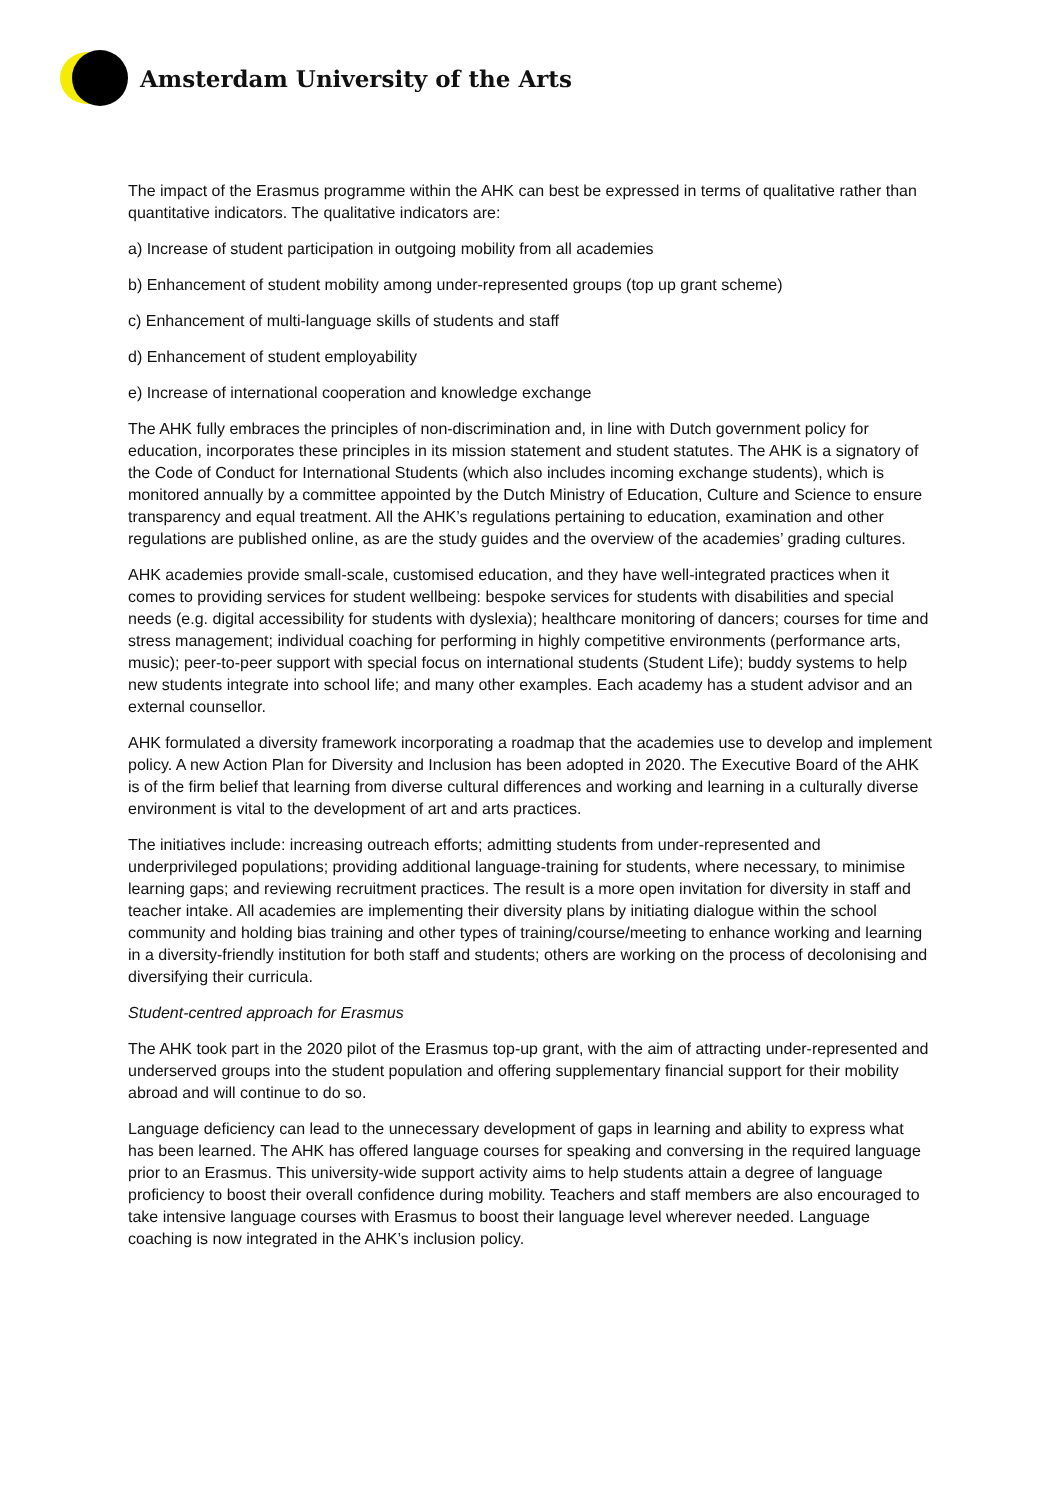Amsterdam University of the Arts
The impact of the Erasmus programme within the AHK can best be expressed in terms of qualitative rather than quantitative indicators. The qualitative indicators are:
a) Increase of student participation in outgoing mobility from all academies
b) Enhancement of student mobility among under-represented groups (top up grant scheme)
c) Enhancement of multi-language skills of students and staff
d) Enhancement of student employability
e) Increase of international cooperation and knowledge exchange
The AHK fully embraces the principles of non-discrimination and, in line with Dutch government policy for education, incorporates these principles in its mission statement and student statutes. The AHK is a signatory of the Code of Conduct for International Students (which also includes incoming exchange students), which is monitored annually by a committee appointed by the Dutch Ministry of Education, Culture and Science to ensure transparency and equal treatment. All the AHK’s regulations pertaining to education, examination and other regulations are published online, as are the study guides and the overview of the academies’ grading cultures.
AHK academies provide small-scale, customised education, and they have well-integrated practices when it comes to providing services for student wellbeing: bespoke services for students with disabilities and special needs (e.g. digital accessibility for students with dyslexia); healthcare monitoring of dancers; courses for time and stress management; individual coaching for performing in highly competitive environments (performance arts, music); peer-to-peer support with special focus on international students (Student Life); buddy systems to help new students integrate into school life; and many other examples. Each academy has a student advisor and an external counsellor.
AHK formulated a diversity framework incorporating a roadmap that the academies use to develop and implement policy. A new Action Plan for Diversity and Inclusion has been adopted in 2020. The Executive Board of the AHK is of the firm belief that learning from diverse cultural differences and working and learning in a culturally diverse environment is vital to the development of art and arts practices.
The initiatives include: increasing outreach efforts; admitting students from under-represented and underprivileged populations; providing additional language-training for students, where necessary, to minimise learning gaps; and reviewing recruitment practices. The result is a more open invitation for diversity in staff and teacher intake. All academies are implementing their diversity plans by initiating dialogue within the school community and holding bias training and other types of training/course/meeting to enhance working and learning in a diversity-friendly institution for both staff and students; others are working on the process of decolonising and diversifying their curricula.
Student-centred approach for Erasmus
The AHK took part in the 2020 pilot of the Erasmus top-up grant, with the aim of attracting under-represented and underserved groups into the student population and offering supplementary financial support for their mobility abroad and will continue to do so.
Language deficiency can lead to the unnecessary development of gaps in learning and ability to express what has been learned. The AHK has offered language courses for speaking and conversing in the required language prior to an Erasmus. This university-wide support activity aims to help students attain a degree of language proficiency to boost their overall confidence during mobility. Teachers and staff members are also encouraged to take intensive language courses with Erasmus to boost their language level wherever needed. Language coaching is now integrated in the AHK’s inclusion policy.